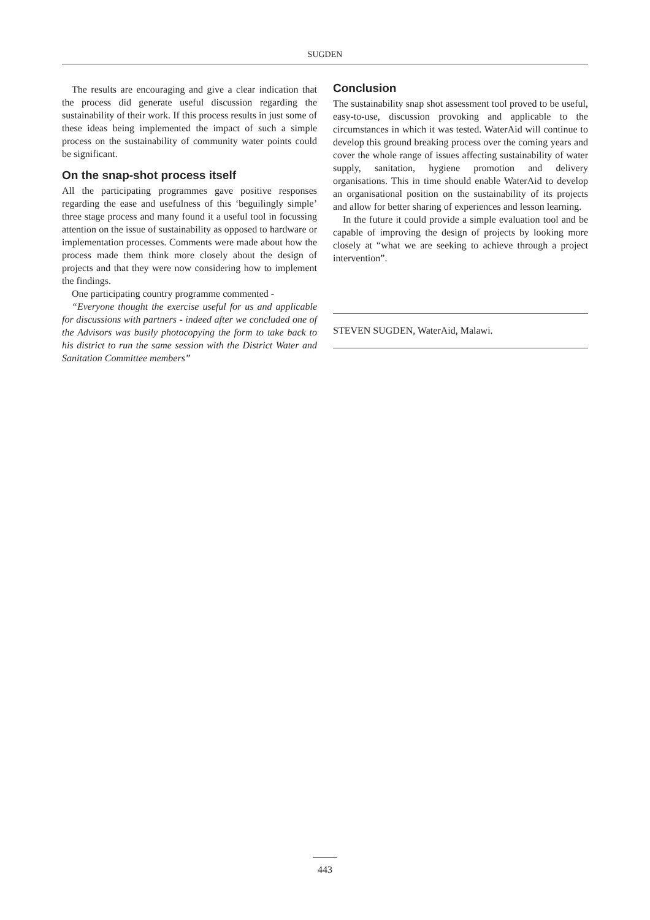SUGDEN
The results are encouraging and give a clear indication that the process did generate useful discussion regarding the sustainability of their work. If this process results in just some of these ideas being implemented the impact of such a simple process on the sustainability of community water points could be significant.
On the snap-shot process itself
All the participating programmes gave positive responses regarding the ease and usefulness of this ‘beguilingly simple’ three stage process and many found it a useful tool in focussing attention on the issue of sustainability as opposed to hardware or implementation processes. Comments were made about how the process made them think more closely about the design of projects and that they were now considering how to implement the findings.
One participating country programme commented -
“Everyone thought the exercise useful for us and applicable for discussions with partners - indeed after we concluded one of the Advisors was busily photocopying the form to take back to his district to run the same session with the District Water and Sanitation Committee members”
Conclusion
The sustainability snap shot assessment tool proved to be useful, easy-to-use, discussion provoking and applicable to the circumstances in which it was tested. WaterAid will continue to develop this ground breaking process over the coming years and cover the whole range of issues affecting sustainability of water supply, sanitation, hygiene promotion and delivery organisations. This in time should enable WaterAid to develop an organisational position on the sustainability of its projects and allow for better sharing of experiences and lesson learning.
In the future it could provide a simple evaluation tool and be capable of improving the design of projects by looking more closely at “what we are seeking to achieve through a project intervention”.
STEVEN SUGDEN, WaterAid, Malawi.
443